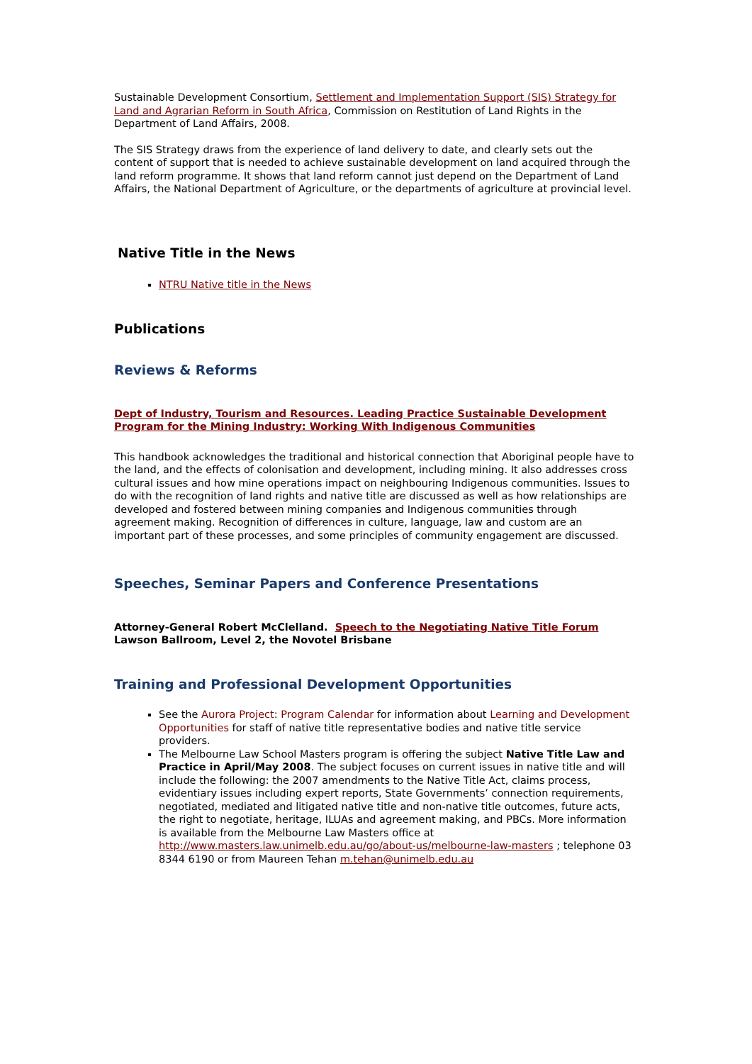Sustainable Development Consortium, Settlement and Implementation Support (SIS) Strategy for Land and Agrarian Reform in South Africa, Commission on Restitution of Land Rights in the Department of Land Affairs, 2008.
The SIS Strategy draws from the experience of land delivery to date, and clearly sets out the content of support that is needed to achieve sustainable development on land acquired through the land reform programme. It shows that land reform cannot just depend on the Department of Land Affairs, the National Department of Agriculture, or the departments of agriculture at provincial level.
Native Title in the News
NTRU Native title in the News
Publications
Reviews & Reforms
Dept of Industry, Tourism and Resources. Leading Practice Sustainable Development Program for the Mining Industry: Working With Indigenous Communities
This handbook acknowledges the traditional and historical connection that Aboriginal people have to the land, and the effects of colonisation and development, including mining. It also addresses cross cultural issues and how mine operations impact on neighbouring Indigenous communities. Issues to do with the recognition of land rights and native title are discussed as well as how relationships are developed and fostered between mining companies and Indigenous communities through agreement making. Recognition of differences in culture, language, law and custom are an important part of these processes, and some principles of community engagement are discussed.
Speeches, Seminar Papers and Conference Presentations
Attorney-General Robert McClelland. Speech to the Negotiating Native Title Forum
Lawson Ballroom, Level 2, the Novotel Brisbane
Training and Professional Development Opportunities
See the Aurora Project: Program Calendar for information about Learning and Development Opportunities for staff of native title representative bodies and native title service providers.
The Melbourne Law School Masters program is offering the subject Native Title Law and Practice in April/May 2008. The subject focuses on current issues in native title and will include the following: the 2007 amendments to the Native Title Act, claims process, evidentiary issues including expert reports, State Governments’ connection requirements, negotiated, mediated and litigated native title and non-native title outcomes, future acts, the right to negotiate, heritage, ILUAs and agreement making, and PBCs. More information is available from the Melbourne Law Masters office at http://www.masters.law.unimelb.edu.au/go/about-us/melbourne-law-masters ; telephone 03 8344 6190 or from Maureen Tehan m.tehan@unimelb.edu.au